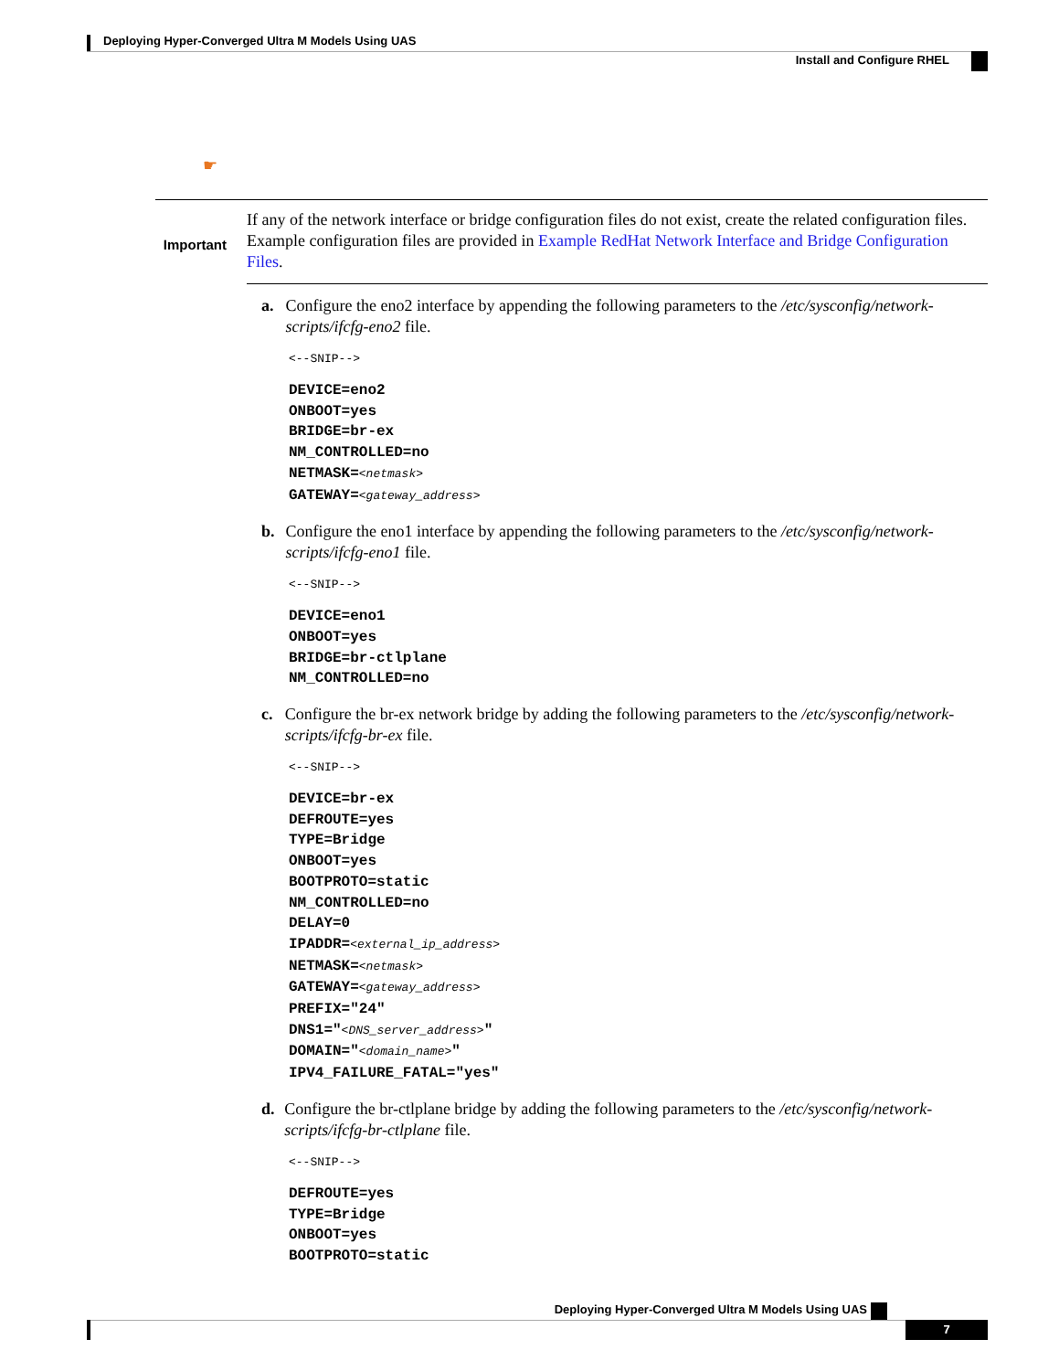Deploying Hyper-Converged Ultra M Models Using UAS
Install and Configure RHEL
☛
Important
If any of the network interface or bridge configuration files do not exist, create the related configuration files. Example configuration files are provided in Example RedHat Network Interface and Bridge Configuration Files.
a. Configure the eno2 interface by appending the following parameters to the /etc/sysconfig/network-scripts/ifcfg-eno2 file.
<--SNIP-->
DEVICE=eno2
ONBOOT=yes
BRIDGE=br-ex
NM_CONTROLLED=no
NETMASK=<netmask>
GATEWAY=<gateway_address>
b. Configure the eno1 interface by appending the following parameters to the /etc/sysconfig/network-scripts/ifcfg-eno1 file.
<--SNIP-->
DEVICE=eno1
ONBOOT=yes
BRIDGE=br-ctlplane
NM_CONTROLLED=no
c. Configure the br-ex network bridge by adding the following parameters to the /etc/sysconfig/network-scripts/ifcfg-br-ex file.
<--SNIP-->
DEVICE=br-ex
DEFROUTE=yes
TYPE=Bridge
ONBOOT=yes
BOOTPROTO=static
NM_CONTROLLED=no
DELAY=0
IPADDR=<external_ip_address>
NETMASK=<netmask>
GATEWAY=<gateway_address>
PREFIX="24"
DNS1="<DNS_server_address>"
DOMAIN="<domain_name>"
IPV4_FAILURE_FATAL="yes"
d. Configure the br-ctlplane bridge by adding the following parameters to the /etc/sysconfig/network-scripts/ifcfg-br-ctlplane file.
<--SNIP-->
DEFROUTE=yes
TYPE=Bridge
ONBOOT=yes
BOOTPROTO=static
Deploying Hyper-Converged Ultra M Models Using UAS
7